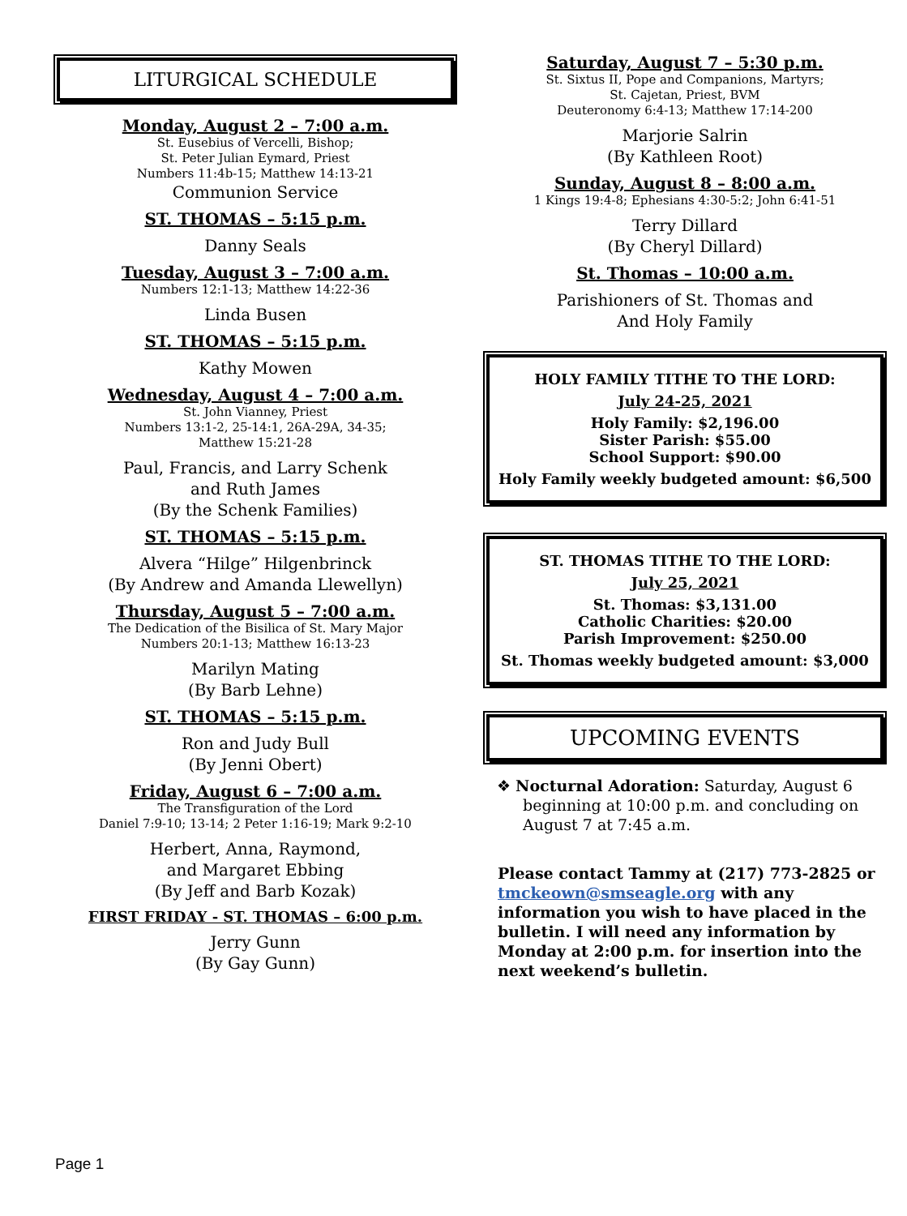LITURGICAL SCHEDULE
Monday, August 2 – 7:00 a.m.
St. Eusebius of Vercelli, Bishop;
St. Peter Julian Eymard, Priest
Numbers 11:4b-15; Matthew 14:13-21
Communion Service
ST. THOMAS – 5:15 p.m.
Danny Seals
Tuesday, August 3 – 7:00 a.m.
Numbers 12:1-13; Matthew 14:22-36
Linda Busen
ST. THOMAS – 5:15 p.m.
Kathy Mowen
Wednesday, August 4 – 7:00 a.m.
St. John Vianney, Priest
Numbers 13:1-2, 25-14:1, 26A-29A, 34-35;
Matthew 15:21-28
Paul, Francis, and Larry Schenk
and Ruth James
(By the Schenk Families)
ST. THOMAS – 5:15 p.m.
Alvera “Hilge” Hilgenbrinck
(By Andrew and Amanda Llewellyn)
Thursday, August 5 – 7:00 a.m.
The Dedication of the Bisilica of St. Mary Major
Numbers 20:1-13; Matthew 16:13-23
Marilyn Mating
(By Barb Lehne)
ST. THOMAS – 5:15 p.m.
Ron and Judy Bull
(By Jenni Obert)
Friday, August 6 – 7:00 a.m.
The Transfiguration of the Lord
Daniel 7:9-10; 13-14; 2 Peter 1:16-19; Mark 9:2-10
Herbert, Anna, Raymond,
and Margaret Ebbing
(By Jeff and Barb Kozak)
FIRST FRIDAY - ST. THOMAS – 6:00 p.m.
Jerry Gunn
(By Gay Gunn)
Saturday, August 7 – 5:30 p.m.
St. Sixtus II, Pope and Companions, Martyrs;
St. Cajetan, Priest, BVM
Deuteronomy 6:4-13; Matthew 17:14-200
Marjorie Salrin
(By Kathleen Root)
Sunday, August 8 – 8:00 a.m.
1 Kings 19:4-8; Ephesians 4:30-5:2; John 6:41-51
Terry Dillard
(By Cheryl Dillard)
St. Thomas – 10:00 a.m.
Parishioners of St. Thomas and
And Holy Family
HOLY FAMILY TITHE TO THE LORD:
July 24-25, 2021
Holy Family: $2,196.00
Sister Parish: $55.00
School Support: $90.00
Holy Family weekly budgeted amount: $6,500
ST. THOMAS TITHE TO THE LORD:
July 25, 2021
St. Thomas: $3,131.00
Catholic Charities: $20.00
Parish Improvement: $250.00
St. Thomas weekly budgeted amount: $3,000
UPCOMING EVENTS
❖ Nocturnal Adoration: Saturday, August 6 beginning at 10:00 p.m. and concluding on August 7 at 7:45 a.m.
Please contact Tammy at (217) 773-2825 or tmckeown@smseagle.org with any information you wish to have placed in the bulletin. I will need any information by Monday at 2:00 p.m. for insertion into the next weekend’s bulletin.
Page 1